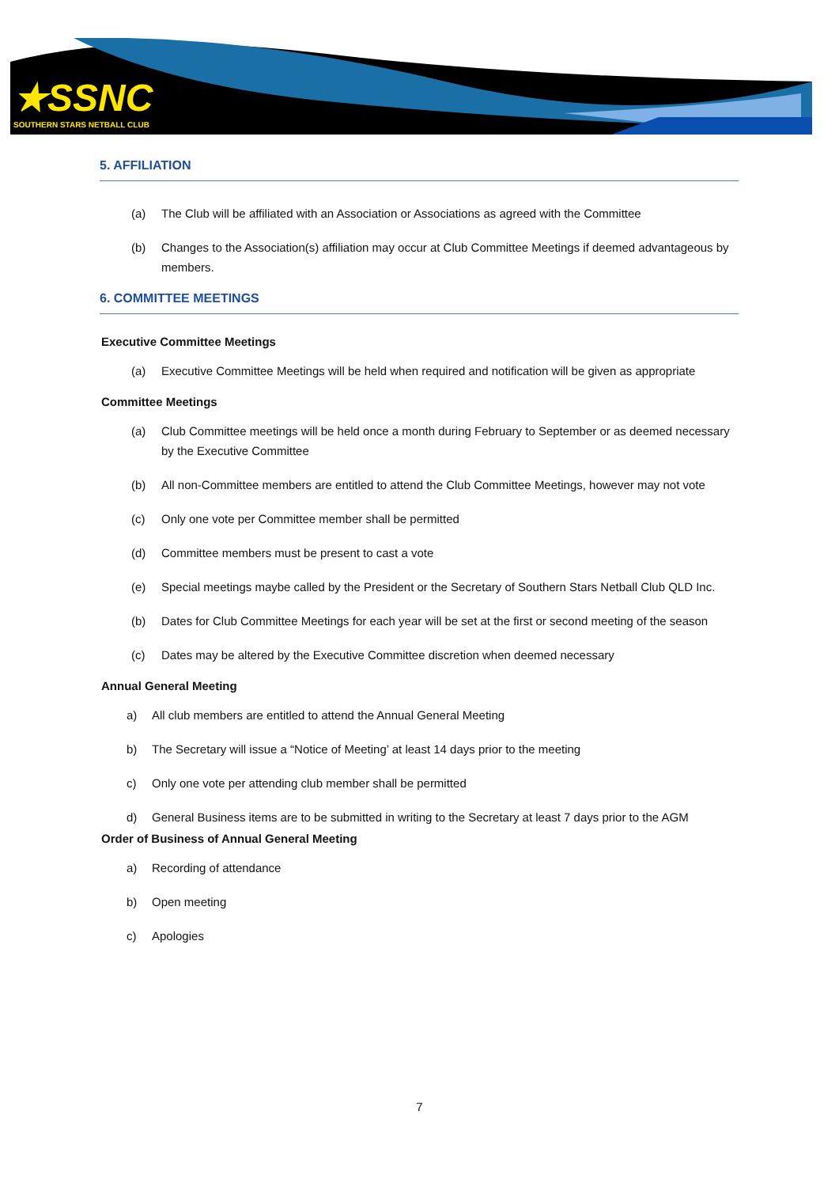★SSNC
SOUTHERN STARS NETBALL CLUB
5. AFFILIATION
(a) The Club will be affiliated with an Association or Associations as agreed with the Committee
(b) Changes to the Association(s) affiliation may occur at Club Committee Meetings if deemed advantageous by members.
6. COMMITTEE MEETINGS
Executive Committee Meetings
(a) Executive Committee Meetings will be held when required and notification will be given as appropriate
Committee Meetings
(a) Club Committee meetings will be held once a month during February to September or as deemed necessary by the Executive Committee
(b) All non-Committee members are entitled to attend the Club Committee Meetings, however may not vote
(c) Only one vote per Committee member shall be permitted
(d) Committee members must be present to cast a vote
(e) Special meetings maybe called by the President or the Secretary of Southern Stars Netball Club QLD Inc.
(b) Dates for Club Committee Meetings for each year will be set at the first or second meeting of the season
(c) Dates may be altered by the Executive Committee discretion when deemed necessary
Annual General Meeting
a) All club members are entitled to attend the Annual General Meeting
b) The Secretary will issue a “Notice of Meeting’ at least 14 days prior to the meeting
c) Only one vote per attending club member shall be permitted
d) General Business items are to be submitted in writing to the Secretary at least 7 days prior to the AGM
Order of Business of Annual General Meeting
a) Recording of attendance
b) Open meeting
c) Apologies
7